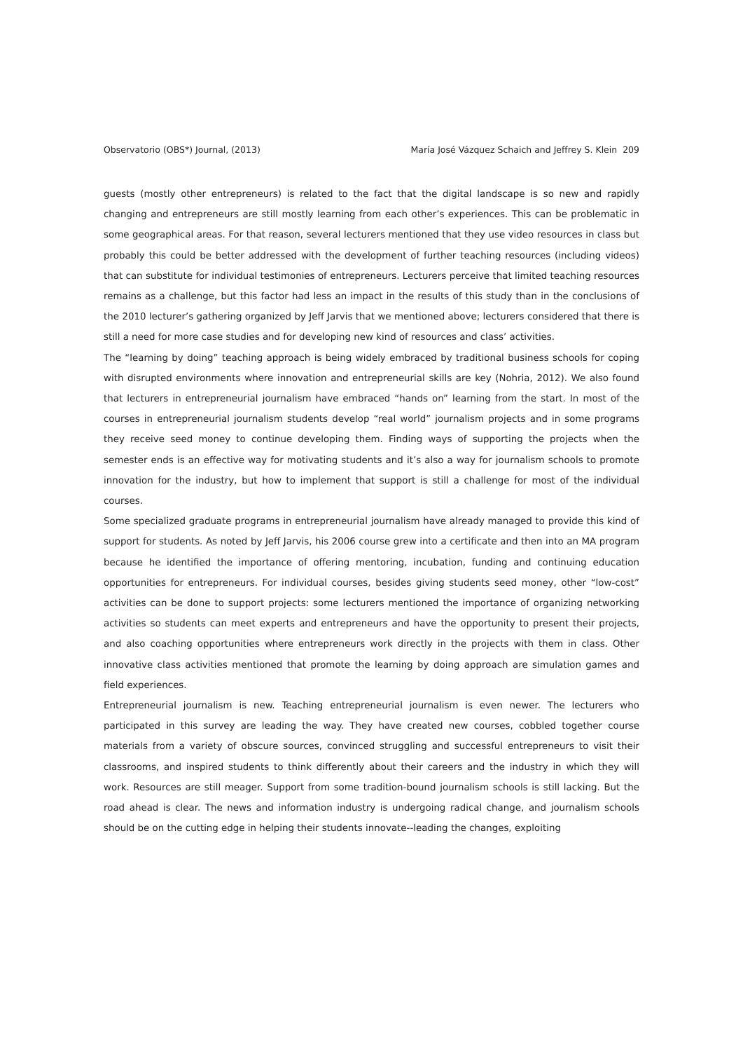Observatorio (OBS*) Journal, (2013) María José Vázquez Schaich and Jeffrey S. Klein 209
guests (mostly other entrepreneurs) is related to the fact that the digital landscape is so new and rapidly changing and entrepreneurs are still mostly learning from each other’s experiences. This can be problematic in some geographical areas. For that reason, several lecturers mentioned that they use video resources in class but probably this could be better addressed with the development of further teaching resources (including videos) that can substitute for individual testimonies of entrepreneurs. Lecturers perceive that limited teaching resources remains as a challenge, but this factor had less an impact in the results of this study than in the conclusions of the 2010 lecturer’s gathering organized by Jeff Jarvis that we mentioned above; lecturers considered that there is still a need for more case studies and for developing new kind of resources and class’ activities.
The “learning by doing” teaching approach is being widely embraced by traditional business schools for coping with disrupted environments where innovation and entrepreneurial skills are key (Nohria, 2012). We also found that lecturers in entrepreneurial journalism have embraced “hands on” learning from the start. In most of the courses in entrepreneurial journalism students develop “real world” journalism projects and in some programs they receive seed money to continue developing them. Finding ways of supporting the projects when the semester ends is an effective way for motivating students and it’s also a way for journalism schools to promote innovation for the industry, but how to implement that support is still a challenge for most of the individual courses.
Some specialized graduate programs in entrepreneurial journalism have already managed to provide this kind of support for students. As noted by Jeff Jarvis, his 2006 course grew into a certificate and then into an MA program because he identified the importance of offering mentoring, incubation, funding and continuing education opportunities for entrepreneurs. For individual courses, besides giving students seed money, other “low-cost” activities can be done to support projects: some lecturers mentioned the importance of organizing networking activities so students can meet experts and entrepreneurs and have the opportunity to present their projects, and also coaching opportunities where entrepreneurs work directly in the projects with them in class. Other innovative class activities mentioned that promote the learning by doing approach are simulation games and field experiences.
Entrepreneurial journalism is new. Teaching entrepreneurial journalism is even newer. The lecturers who participated in this survey are leading the way. They have created new courses, cobbled together course materials from a variety of obscure sources, convinced struggling and successful entrepreneurs to visit their classrooms, and inspired students to think differently about their careers and the industry in which they will work. Resources are still meager. Support from some tradition-bound journalism schools is still lacking. But the road ahead is clear. The news and information industry is undergoing radical change, and journalism schools should be on the cutting edge in helping their students innovate--leading the changes, exploiting